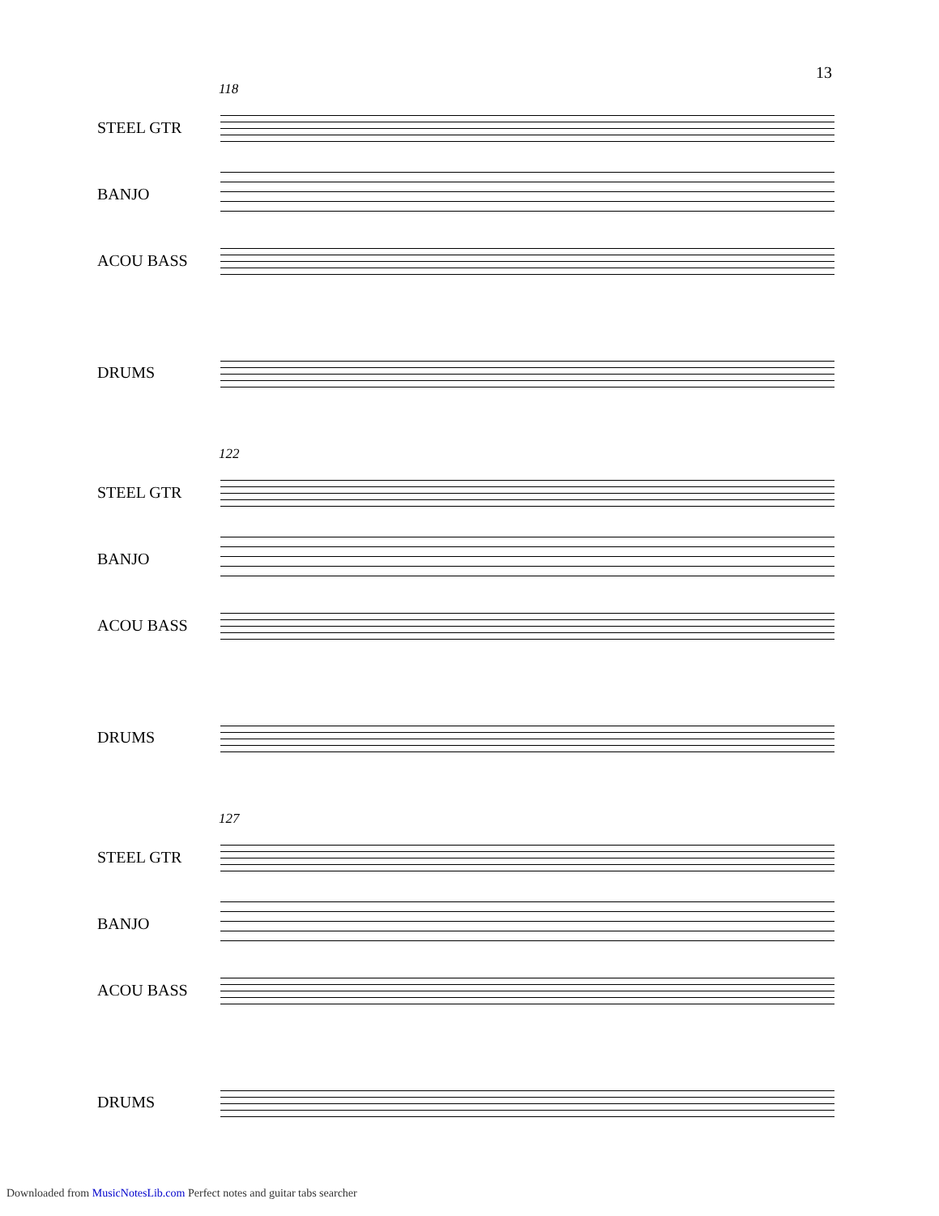13
118
STEEL GTR
BANJO
ACOU BASS
DRUMS
122
STEEL GTR
BANJO
ACOU BASS
DRUMS
127
STEEL GTR
BANJO
ACOU BASS
DRUMS
Downloaded from MusicNotesLib.com Perfect notes and guitar tabs searcher